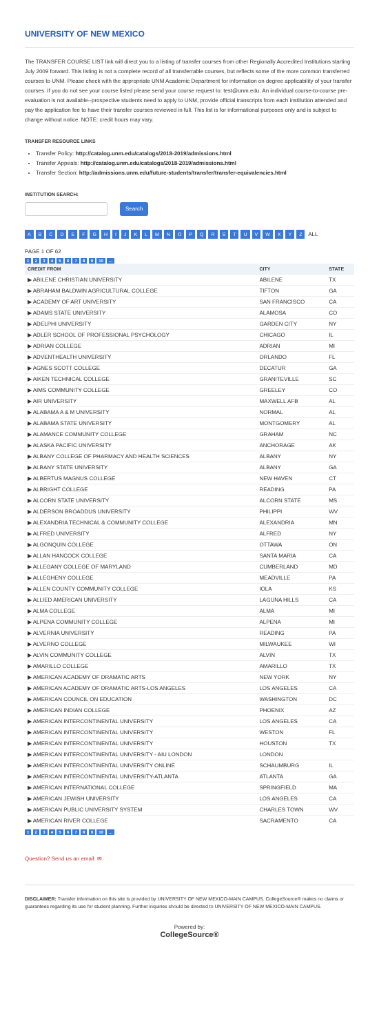UNIVERSITY OF NEW MEXICO
The TRANSFER COURSE LIST link will direct you to a listing of transfer courses from other Regionally Accredited Institutions starting July 2009 forward. This listing is not a complete record of all transferrable courses, but reflects some of the more common transferred courses to UNM. Please check with the appropriate UNM Academic Department for information on degree applicability of your transfer courses. If you do not see your course listed please send your course request to: test@unm.edu. An individual course-to-course pre-evaluation is not available--prospective students need to apply to UNM, provide official transcripts from each institution attended and pay the application fee to have their transfer courses reviewed in full. This list is for informational purposes only and is subject to change without notice. NOTE: credit hours may vary.
TRANSFER RESOURCE LINKS
Transfer Policy: http://catalog.unm.edu/catalogs/2018-2019/admissions.html
Transfer Appeals: http://catalog.unm.edu/catalogs/2018-2019/admissions.html
Transfer Section: http://admissions.unm.edu/future-students/transfer/transfer-equivalencies.html
INSTITUTION SEARCH:
Search
ABCDEFGHIJKLMNOPQRSTUVWXYZ ALL
PAGE 1 OF 62
1 2 3 4 5 6 7 8 9 10 ...
| CREDIT FROM | CITY | STATE |
| --- | --- | --- |
| ▶ ABILENE CHRISTIAN UNIVERSITY | ABILENE | TX |
| ▶ ABRAHAM BALDWIN AGRICULTURAL COLLEGE | TIFTON | GA |
| ▶ ACADEMY OF ART UNIVERSITY | SAN FRANCISCO | CA |
| ▶ ADAMS STATE UNIVERSITY | ALAMOSA | CO |
| ▶ ADELPHI UNIVERSITY | GARDEN CITY | NY |
| ▶ ADLER SCHOOL OF PROFESSIONAL PSYCHOLOGY | CHICAGO | IL |
| ▶ ADRIAN COLLEGE | ADRIAN | MI |
| ▶ ADVENTHEALTH UNIVERSITY | ORLANDO | FL |
| ▶ AGNES SCOTT COLLEGE | DECATUR | GA |
| ▶ AIKEN TECHNICAL COLLEGE | GRANITEVILLE | SC |
| ▶ AIMS COMMUNITY COLLEGE | GREELEY | CO |
| ▶ AIR UNIVERSITY | MAXWELL AFB | AL |
| ▶ ALABAMA A & M UNIVERSITY | NORMAL | AL |
| ▶ ALABAMA STATE UNIVERSITY | MONTGOMERY | AL |
| ▶ ALAMANCE COMMUNITY COLLEGE | GRAHAM | NC |
| ▶ ALASKA PACIFIC UNIVERSITY | ANCHORAGE | AK |
| ▶ ALBANY COLLEGE OF PHARMACY AND HEALTH SCIENCES | ALBANY | NY |
| ▶ ALBANY STATE UNIVERSITY | ALBANY | GA |
| ▶ ALBERTUS MAGNUS COLLEGE | NEW HAVEN | CT |
| ▶ ALBRIGHT COLLEGE | READING | PA |
| ▶ ALCORN STATE UNIVERSITY | ALCORN STATE | MS |
| ▶ ALDERSON BROADDUS UNIVERSITY | PHILIPPI | WV |
| ▶ ALEXANDRIA TECHNICAL & COMMUNITY COLLEGE | ALEXANDRIA | MN |
| ▶ ALFRED UNIVERSITY | ALFRED | NY |
| ▶ ALGONQUIN COLLEGE | OTTAWA | ON |
| ▶ ALLAN HANCOCK COLLEGE | SANTA MARIA | CA |
| ▶ ALLEGANY COLLEGE OF MARYLAND | CUMBERLAND | MD |
| ▶ ALLEGHENY COLLEGE | MEADVILLE | PA |
| ▶ ALLEN COUNTY COMMUNITY COLLEGE | IOLA | KS |
| ▶ ALLIED AMERICAN UNIVERSITY | LAGUNA HILLS | CA |
| ▶ ALMA COLLEGE | ALMA | MI |
| ▶ ALPENA COMMUNITY COLLEGE | ALPENA | MI |
| ▶ ALVERNIA UNIVERSITY | READING | PA |
| ▶ ALVERNO COLLEGE | MILWAUKEE | WI |
| ▶ ALVIN COMMUNITY COLLEGE | ALVIN | TX |
| ▶ AMARILLO COLLEGE | AMARILLO | TX |
| ▶ AMERICAN ACADEMY OF DRAMATIC ARTS | NEW YORK | NY |
| ▶ AMERICAN ACADEMY OF DRAMATIC ARTS-LOS ANGELES | LOS ANGELES | CA |
| ▶ AMERICAN COUNCIL ON EDUCATION | WASHINGTON | DC |
| ▶ AMERICAN INDIAN COLLEGE | PHOENIX | AZ |
| ▶ AMERICAN INTERCONTINENTAL UNIVERSITY | LOS ANGELES | CA |
| ▶ AMERICAN INTERCONTINENTAL UNIVERSITY | WESTON | FL |
| ▶ AMERICAN INTERCONTINENTAL UNIVERSITY | HOUSTON | TX |
| ▶ AMERICAN INTERCONTINENTAL UNIVERSITY - AIU LONDON | LONDON | |
| ▶ AMERICAN INTERCONTINENTAL UNIVERSITY ONLINE | SCHAUMBURG | IL |
| ▶ AMERICAN INTERCONTINENTAL UNIVERSITY-ATLANTA | ATLANTA | GA |
| ▶ AMERICAN INTERNATIONAL COLLEGE | SPRINGFIELD | MA |
| ▶ AMERICAN JEWISH UNIVERSITY | LOS ANGELES | CA |
| ▶ AMERICAN PUBLIC UNIVERSITY SYSTEM | CHARLES TOWN | WV |
| ▶ AMERICAN RIVER COLLEGE | SACRAMENTO | CA |
1 2 3 4 5 6 7 8 9 10 ...
Question? Send us an email: ✉
DISCLAIMER: Transfer information on this site is provided by UNIVERSITY OF NEW MEXICO-MAIN CAMPUS. CollegeSource® makes no claims or guarantees regarding its use for student planning. Further inquiries should be directed to UNIVERSITY OF NEW MEXICO-MAIN CAMPUS.
Powered by:
CollegeSource®